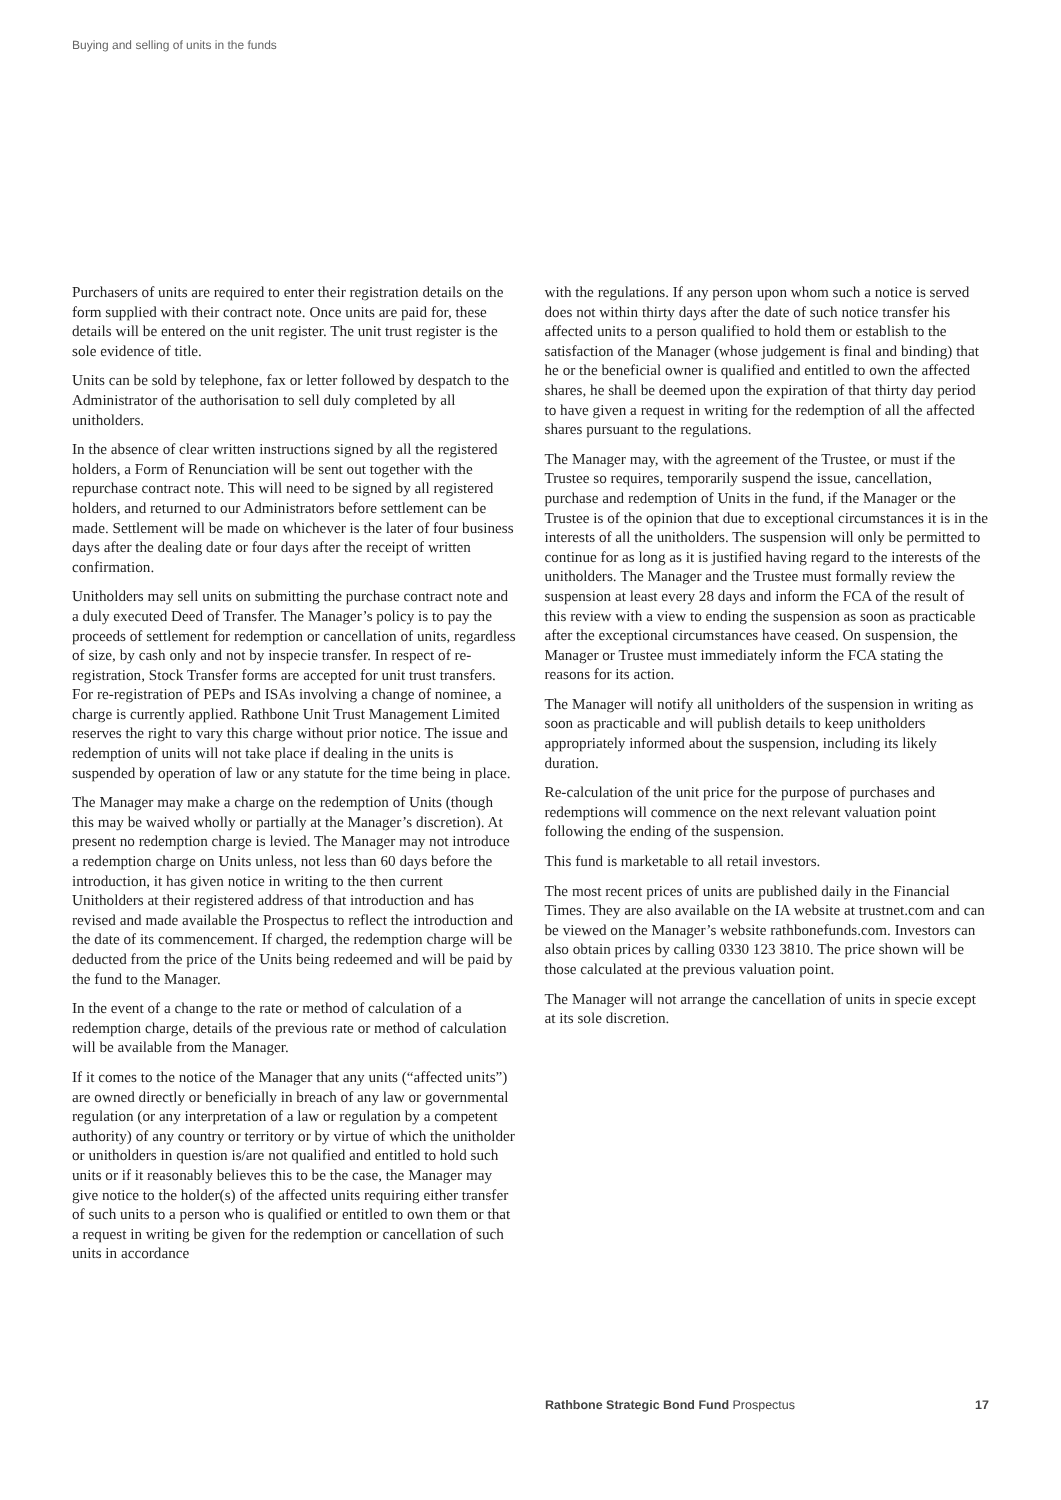Buying and selling of units in the funds
Purchasers of units are required to enter their registration details on the form supplied with their contract note. Once units are paid for, these details will be entered on the unit register. The unit trust register is the sole evidence of title.
Units can be sold by telephone, fax or letter followed by despatch to the Administrator of the authorisation to sell duly completed by all unitholders.
In the absence of clear written instructions signed by all the registered holders, a Form of Renunciation will be sent out together with the repurchase contract note. This will need to be signed by all registered holders, and returned to our Administrators before settlement can be made. Settlement will be made on whichever is the later of four business days after the dealing date or four days after the receipt of written confirmation.
Unitholders may sell units on submitting the purchase contract note and a duly executed Deed of Transfer. The Manager’s policy is to pay the proceeds of settlement for redemption or cancellation of units, regardless of size, by cash only and not by inspecie transfer. In respect of re-registration, Stock Transfer forms are accepted for unit trust transfers. For re-registration of PEPs and ISAs involving a change of nominee, a charge is currently applied. Rathbone Unit Trust Management Limited reserves the right to vary this charge without prior notice. The issue and redemption of units will not take place if dealing in the units is suspended by operation of law or any statute for the time being in place.
The Manager may make a charge on the redemption of Units (though this may be waived wholly or partially at the Manager’s discretion). At present no redemption charge is levied. The Manager may not introduce a redemption charge on Units unless, not less than 60 days before the introduction, it has given notice in writing to the then current Unitholders at their registered address of that introduction and has revised and made available the Prospectus to reflect the introduction and the date of its commencement. If charged, the redemption charge will be deducted from the price of the Units being redeemed and will be paid by the fund to the Manager.
In the event of a change to the rate or method of calculation of a redemption charge, details of the previous rate or method of calculation will be available from the Manager.
If it comes to the notice of the Manager that any units (“affected units”) are owned directly or beneficially in breach of any law or governmental regulation (or any interpretation of a law or regulation by a competent authority) of any country or territory or by virtue of which the unitholder or unitholders in question is/are not qualified and entitled to hold such units or if it reasonably believes this to be the case, the Manager may give notice to the holder(s) of the affected units requiring either transfer of such units to a person who is qualified or entitled to own them or that a request in writing be given for the redemption or cancellation of such units in accordance
with the regulations. If any person upon whom such a notice is served does not within thirty days after the date of such notice transfer his affected units to a person qualified to hold them or establish to the satisfaction of the Manager (whose judgement is final and binding) that he or the beneficial owner is qualified and entitled to own the affected shares, he shall be deemed upon the expiration of that thirty day period to have given a request in writing for the redemption of all the affected shares pursuant to the regulations.
The Manager may, with the agreement of the Trustee, or must if the Trustee so requires, temporarily suspend the issue, cancellation, purchase and redemption of Units in the fund, if the Manager or the Trustee is of the opinion that due to exceptional circumstances it is in the interests of all the unitholders. The suspension will only be permitted to continue for as long as it is justified having regard to the interests of the unitholders. The Manager and the Trustee must formally review the suspension at least every 28 days and inform the FCA of the result of this review with a view to ending the suspension as soon as practicable after the exceptional circumstances have ceased. On suspension, the Manager or Trustee must immediately inform the FCA stating the reasons for its action.
The Manager will notify all unitholders of the suspension in writing as soon as practicable and will publish details to keep unitholders appropriately informed about the suspension, including its likely duration.
Re-calculation of the unit price for the purpose of purchases and redemptions will commence on the next relevant valuation point following the ending of the suspension.
This fund is marketable to all retail investors.
The most recent prices of units are published daily in the Financial Times. They are also available on the IA website at trustnet.com and can be viewed on the Manager’s website rathbonefunds.com. Investors can also obtain prices by calling 0330 123 3810. The price shown will be those calculated at the previous valuation point.
The Manager will not arrange the cancellation of units in specie except at its sole discretion.
Rathbone Strategic Bond Fund Prospectus 17